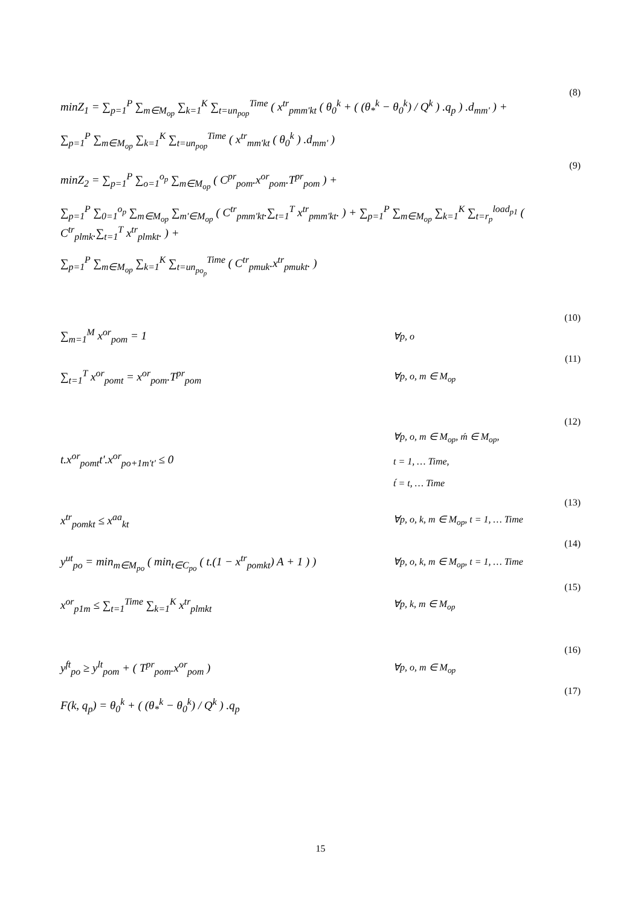(8)
minZ<sub>1</sub> = ∑<sub>p=1</sub><sup>P</sup> ∑<sub>m∈M<sub>op</sub></sub> ∑<sub>k=1</sub><sup>K</sup> ∑<sub>t=un<sub>pop</sub></sub><sup>Time</sup> ( x<sup>tr</sup><sub>pmm'kt</sub> ( θ<sub>0</sub><sup>k</sup> + ( (θ<sub>*</sub><sup>k</sup> − θ<sub>0</sub><sup>k</sup>) / Q<sup>k</sup> ) .q<sub>p</sub> ) .d<sub>mm'</sub> ) +
∑<sub>p=1</sub><sup>P</sup> ∑<sub>m∈M<sub>op</sub></sub> ∑<sub>k=1</sub><sup>K</sup> ∑<sub>t=un<sub>pop</sub></sub><sup>Time</sup> ( x<sup>tr</sup><sub>mm'kt</sub> ( θ<sub>0</sub><sup>k</sup> ) .d<sub>mm'</sub> )
(9)
minZ<sub>2</sub> = ∑<sub>p=1</sub><sup>P</sup> ∑<sub>o=1</sub><sup>o<sub>p</sub></sup> ∑<sub>m∈M<sub>op</sub></sub> ( C<sup>pr</sup><sub>pom</sub>.x<sup>or</sup><sub>pom</sub>.T<sup>pr</sup><sub>pom</sub> ) +
∑<sub>p=1</sub><sup>P</sup> ∑<sub>0=1</sub><sup>o<sub>p</sub></sup> ∑<sub>m∈M<sub>op</sub></sub> ∑<sub>m'∈M<sub>op</sub></sub> ( C<sup>tr</sup><sub>pmm'kt</sub>.∑<sub>t=1</sub><sup>T</sup> x<sup>tr</sup><sub>pmm'kt</sub>. ) + ∑<sub>p=1</sub><sup>P</sup> ∑<sub>m∈M<sub>op</sub></sub> ∑<sub>k=1</sub><sup>K</sup> ∑<sub>t=r<sub>p</sub></sub><sup>load<sub>p1</sub></sup> ( C<sup>tr</sup><sub>plmk</sub>.∑<sub>t=1</sub><sup>T</sup> x<sup>tr</sup><sub>plmkt</sub>. ) +
∑<sub>p=1</sub><sup>P</sup> ∑<sub>m∈M<sub>op</sub></sub> ∑<sub>k=1</sub><sup>K</sup> ∑<sub>t=un<sub>po<sub>p</sub></sub></sub><sup>Time</sup> ( C<sup>tr</sup><sub>pmuk</sub>.x<sup>tr</sup><sub>pmukt</sub>. )
(10)
∑<sub>m=1</sub><sup>M</sup> x<sup>or</sup><sub>pom</sub> = 1
∀p, o
(11)
∑<sub>t=1</sub><sup>T</sup> x<sup>or</sup><sub>pomt</sub> = x<sup>or</sup><sub>pom</sub>.T<sup>pr</sup><sub>pom</sub>
∀p, o, m ∈ M<sub>op</sub>
(12)
t.x<sup>or</sup><sub>pomt</sub>t'.x<sup>or</sup><sub>po+1m't'</sub> ≤ 0
∀p, o, m ∈ M<sub>op</sub>, ḿ ∈ M<sub>op</sub>,
t = 1, … Time,
t́ = t, … Time
(13)
x<sup>tr</sup><sub>pomkt</sub> ≤ x<sup>aa</sup><sub>kt</sub>
∀p, o, k, m ∈ M<sub>op</sub>, t = 1, … Time
(14)
y<sup>ut</sup><sub>po</sub> = min<sub>m∈M<sub>po</sub></sub> ( min<sub>t∈C<sub>po</sub></sub> ( t.(1 − x<sup>tr</sup><sub>pomkt</sub>) A + 1 ) )
∀p, o, k, m ∈ M<sub>op</sub>, t = 1, … Time
(15)
x<sup>or</sup><sub>p1m</sub> ≤ ∑<sub>t=1</sub><sup>Time</sup> ∑<sub>k=1</sub><sup>K</sup> x<sup>tr</sup><sub>plmkt</sub>
∀p, k, m ∈ M<sub>op</sub>
(16)
y<sup>ft</sup><sub>po</sub> ≥ y<sup>lt</sup><sub>pom</sub> + ( T<sup>pr</sup><sub>pom</sub>.x<sup>or</sup><sub>pom</sub> )
∀p, o, m ∈ M<sub>op</sub>
(17)
F(k, q<sub>p</sub>) = θ<sub>0</sub><sup>k</sup> + ( (θ<sub>*</sub><sup>k</sup> − θ<sub>0</sub><sup>k</sup>) / Q<sup>k</sup> ) .q<sub>p</sub>
15